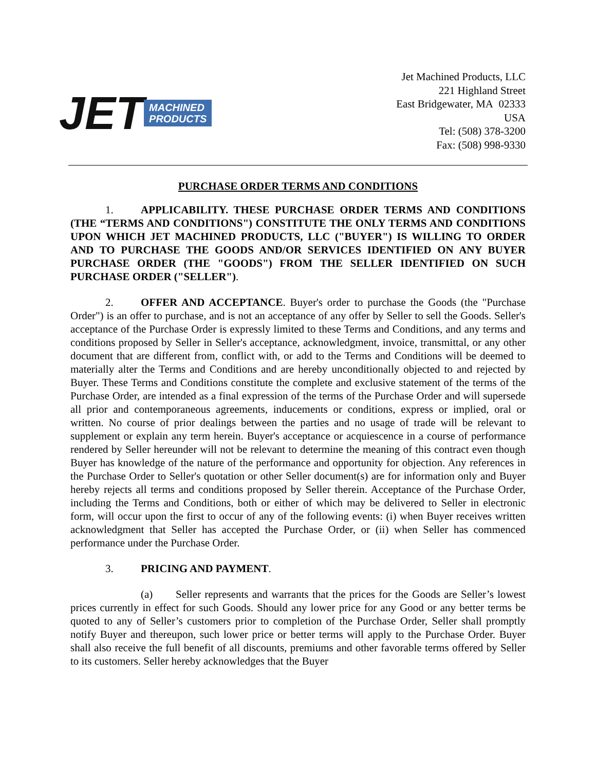JET MACHINED
PRODUCTS
Jet Machined Products, LLC
221 Highland Street
East Bridgewater, MA 02333
USA
Tel: (508) 378-3200
Fax: (508) 998-9330
PURCHASE ORDER TERMS AND CONDITIONS
1. APPLICABILITY. THESE PURCHASE ORDER TERMS AND CONDITIONS (THE “TERMS AND CONDITIONS") CONSTITUTE THE ONLY TERMS AND CONDITIONS UPON WHICH JET MACHINED PRODUCTS, LLC ("BUYER") IS WILLING TO ORDER AND TO PURCHASE THE GOODS AND/OR SERVICES IDENTIFIED ON ANY BUYER PURCHASE ORDER (THE "GOODS") FROM THE SELLER IDENTIFIED ON SUCH PURCHASE ORDER ("SELLER").
2. OFFER AND ACCEPTANCE. Buyer's order to purchase the Goods (the "Purchase Order") is an offer to purchase, and is not an acceptance of any offer by Seller to sell the Goods. Seller's acceptance of the Purchase Order is expressly limited to these Terms and Conditions, and any terms and conditions proposed by Seller in Seller's acceptance, acknowledgment, invoice, transmittal, or any other document that are different from, conflict with, or add to the Terms and Conditions will be deemed to materially alter the Terms and Conditions and are hereby unconditionally objected to and rejected by Buyer. These Terms and Conditions constitute the complete and exclusive statement of the terms of the Purchase Order, are intended as a final expression of the terms of the Purchase Order and will supersede all prior and contemporaneous agreements, inducements or conditions, express or implied, oral or written. No course of prior dealings between the parties and no usage of trade will be relevant to supplement or explain any term herein. Buyer's acceptance or acquiescence in a course of performance rendered by Seller hereunder will not be relevant to determine the meaning of this contract even though Buyer has knowledge of the nature of the performance and opportunity for objection. Any references in the Purchase Order to Seller's quotation or other Seller document(s) are for information only and Buyer hereby rejects all terms and conditions proposed by Seller therein. Acceptance of the Purchase Order, including the Terms and Conditions, both or either of which may be delivered to Seller in electronic form, will occur upon the first to occur of any of the following events: (i) when Buyer receives written acknowledgment that Seller has accepted the Purchase Order, or (ii) when Seller has commenced performance under the Purchase Order.
3. PRICING AND PAYMENT.
(a) Seller represents and warrants that the prices for the Goods are Seller’s lowest prices currently in effect for such Goods. Should any lower price for any Good or any better terms be quoted to any of Seller’s customers prior to completion of the Purchase Order, Seller shall promptly notify Buyer and thereupon, such lower price or better terms will apply to the Purchase Order. Buyer shall also receive the full benefit of all discounts, premiums and other favorable terms offered by Seller to its customers. Seller hereby acknowledges that the Buyer